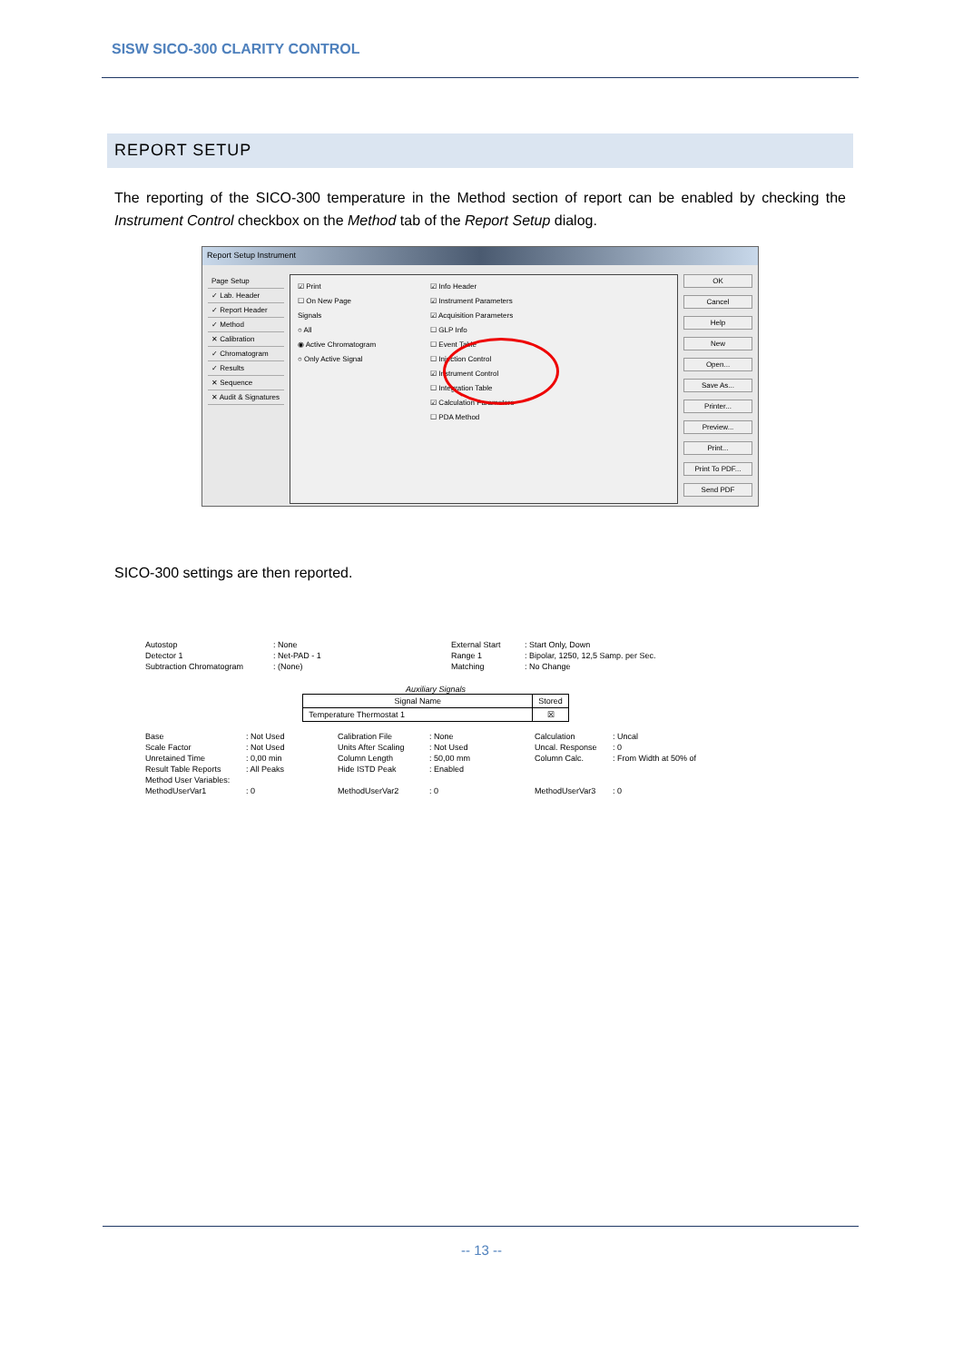SISW SICO-300 CLARITY CONTROL
REPORT SETUP
The reporting of the SICO-300 temperature in the Method section of report can be enabled by checking the Instrument Control checkbox on the Method tab of the Report Setup dialog.
Report Setup Instrument
Page Setup
✓ Lab. Header
✓ Report Header
✓ Method
✕ Calibration
✓ Chromatogram
✓ Results
✕ Sequence
✕ Audit & Signatures
☑ Print
☐ On New Page
Signals
○ All
◉ Active Chromatogram
○ Only Active Signal
☑ Info Header
☑ Instrument Parameters
☑ Acquisition Parameters
☐ GLP Info
☐ Event Table
☐ Injection Control
☑ Instrument Control
☐ Integration Table
☑ Calculation Parameters
☐ PDA Method
OK
Cancel
Help
New
Open...
Save As...
Printer...
Preview...
Print...
Print To PDF...
Send PDF
SICO-300 settings are then reported.
| Autostop | : None | External Start | : Start Only, Down |
| Detector 1 | : Net-PAD - 1 | Range 1 | : Bipolar, 1250, 12,5 Samp. per Sec. |
| Subtraction Chromatogram | : (None) | Matching | : No Change |
Auxiliary Signals
| Signal Name | Stored |
| --- | --- |
| Temperature Thermostat 1 | ☒ |
| Base | : Not Used | Calibration File | : None | Calculation | : Uncal |
| Scale Factor | : Not Used | Units After Scaling | : Not Used | Uncal. Response | : 0 |
| Unretained Time | : 0,00 min | Column Length | : 50,00 mm | Column Calc. | : From Width at 50% of |
| Result Table Reports | : All Peaks | Hide ISTD Peak | : Enabled | | |
| Method User Variables: | | | | | |
| MethodUserVar1 | : 0 | MethodUserVar2 | : 0 | MethodUserVar3 | : 0 |
-- 13 --